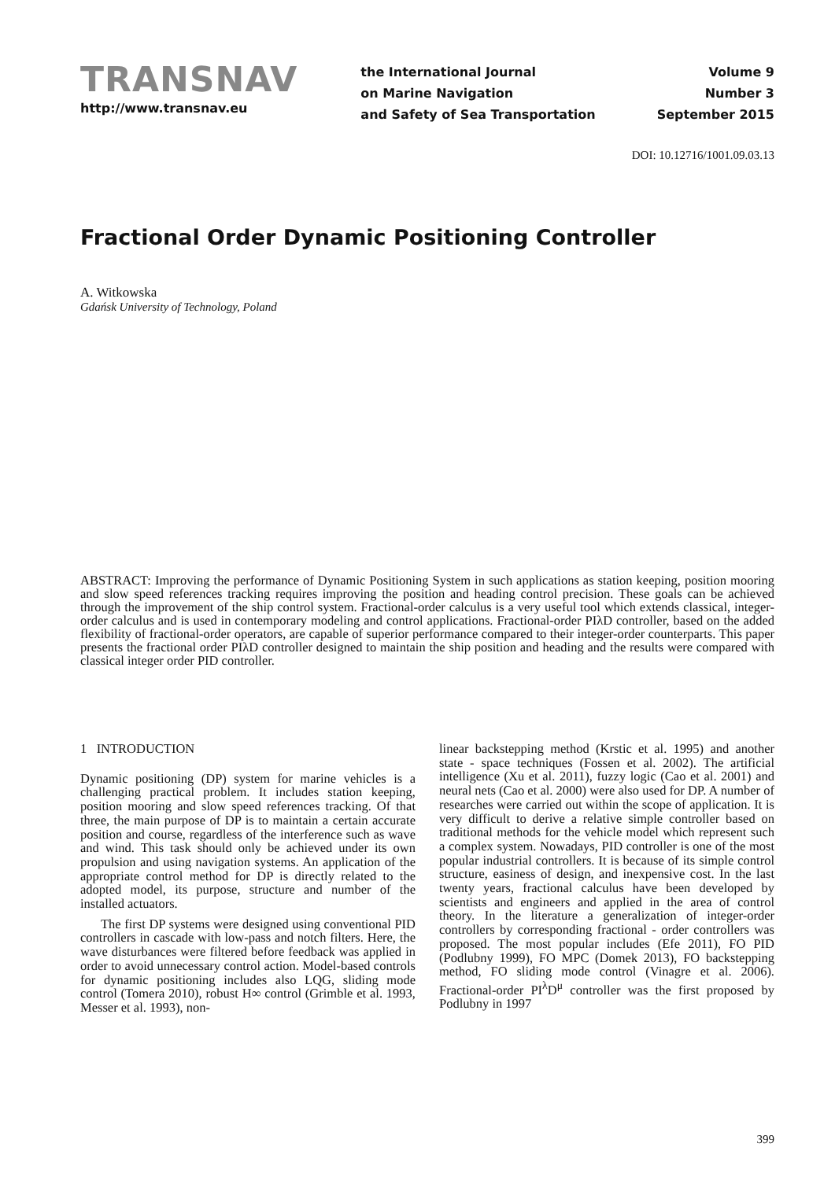TRANSNAV
http://www.transnav.eu
the International Journal
on Marine Navigation
and Safety of Sea Transportation
Volume 9
Number 3
September 2015
DOI: 10.12716/1001.09.03.13
Fractional Order Dynamic Positioning Controller
A. Witkowska
Gdańsk University of Technology, Poland
ABSTRACT: Improving the performance of Dynamic Positioning System in such applications as station keeping, position mooring and slow speed references tracking requires improving the position and heading control precision. These goals can be achieved through the improvement of the ship control system. Fractional-order calculus is a very useful tool which extends classical, integer-order calculus and is used in contemporary modeling and control applications. Fractional-order PIλD controller, based on the added flexibility of fractional-order operators, are capable of superior performance compared to their integer-order counterparts. This paper presents the fractional order PIλD controller designed to maintain the ship position and heading and the results were compared with classical integer order PID controller.
1 INTRODUCTION
Dynamic positioning (DP) system for marine vehicles is a challenging practical problem. It includes station keeping, position mooring and slow speed references tracking. Of that three, the main purpose of DP is to maintain a certain accurate position and course, regardless of the interference such as wave and wind. This task should only be achieved under its own propulsion and using navigation systems. An application of the appropriate control method for DP is directly related to the adopted model, its purpose, structure and number of the installed actuators.
The first DP systems were designed using conventional PID controllers in cascade with low-pass and notch filters. Here, the wave disturbances were filtered before feedback was applied in order to avoid unnecessary control action. Model-based controls for dynamic positioning includes also LQG, sliding mode control (Tomera 2010), robust H∞ control (Grimble et al. 1993, Messer et al. 1993), non-
linear backstepping method (Krstic et al. 1995) and another state - space techniques (Fossen et al. 2002). The artificial intelligence (Xu et al. 2011), fuzzy logic (Cao et al. 2001) and neural nets (Cao et al. 2000) were also used for DP. A number of researches were carried out within the scope of application. It is very difficult to derive a relative simple controller based on traditional methods for the vehicle model which represent such a complex system. Nowadays, PID controller is one of the most popular industrial controllers. It is because of its simple control structure, easiness of design, and inexpensive cost. In the last twenty years, fractional calculus have been developed by scientists and engineers and applied in the area of control theory. In the literature a generalization of integer-order controllers by corresponding fractional - order controllers was proposed. The most popular includes (Efe 2011), FO PID (Podlubny 1999), FO MPC (Domek 2013), FO backstepping method, FO sliding mode control (Vinagre et al. 2006). Fractional-order PI<sup>λ</sup>D<sup>μ</sup> controller was the first proposed by Podlubny in 1997
399